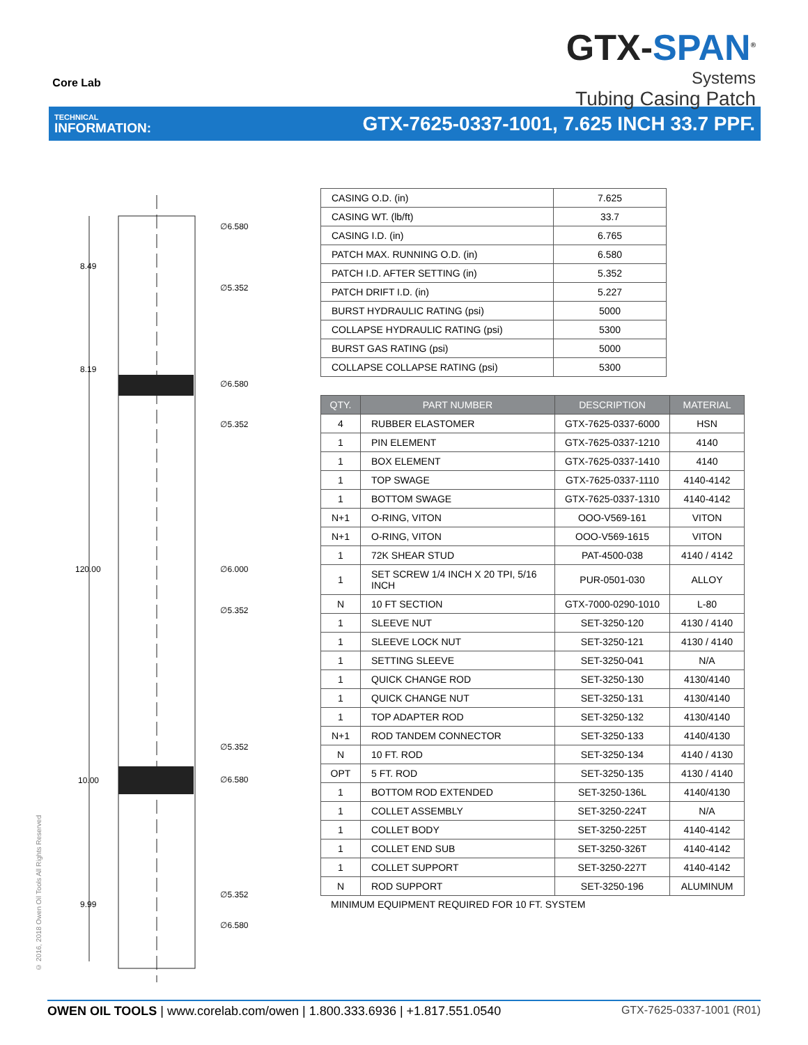Core Lab
GTX-SPAN<sup>®</sup>
Systems
Tubing Casing Patch
TECHNICAL
INFORMATION:
GTX-7625-0337-1001, 7.625 INCH 33.7 PPF.
8.49
∅6.580
∅5.352
8.19
∅6.580
∅5.352
120.00 ∅6.000
∅5.352
∅5.352
10.00 ∅6.580
∅5.352
9.99
∅6.580
| CASING O.D. (in) | 7.625 |
| CASING WT. (lb/ft) | 33.7 |
| CASING I.D. (in) | 6.765 |
| PATCH MAX. RUNNING O.D. (in) | 6.580 |
| PATCH I.D. AFTER SETTING (in) | 5.352 |
| PATCH DRIFT I.D. (in) | 5.227 |
| BURST HYDRAULIC RATING (psi) | 5000 |
| COLLAPSE HYDRAULIC RATING (psi) | 5300 |
| BURST GAS RATING (psi) | 5000 |
| COLLAPSE COLLAPSE RATING (psi) | 5300 |
| QTY. | PART NUMBER | DESCRIPTION | MATERIAL |
| --- | --- | --- | --- |
| 4 | RUBBER ELASTOMER | GTX-7625-0337-6000 | HSN |
| 1 | PIN ELEMENT | GTX-7625-0337-1210 | 4140 |
| 1 | BOX ELEMENT | GTX-7625-0337-1410 | 4140 |
| 1 | TOP SWAGE | GTX-7625-0337-1110 | 4140-4142 |
| 1 | BOTTOM SWAGE | GTX-7625-0337-1310 | 4140-4142 |
| N+1 | O-RING, VITON | OOO-V569-161 | VITON |
| N+1 | O-RING, VITON | OOO-V569-1615 | VITON |
| 1 | 72K SHEAR STUD | PAT-4500-038 | 4140 / 4142 |
| 1 | SET SCREW 1/4 INCH X 20 TPI, 5/16 INCH | PUR-0501-030 | ALLOY |
| N | 10 FT SECTION | GTX-7000-0290-1010 | L-80 |
| 1 | SLEEVE NUT | SET-3250-120 | 4130 / 4140 |
| 1 | SLEEVE LOCK NUT | SET-3250-121 | 4130 / 4140 |
| 1 | SETTING SLEEVE | SET-3250-041 | N/A |
| 1 | QUICK CHANGE ROD | SET-3250-130 | 4130/4140 |
| 1 | QUICK CHANGE NUT | SET-3250-131 | 4130/4140 |
| 1 | TOP ADAPTER ROD | SET-3250-132 | 4130/4140 |
| N+1 | ROD TANDEM CONNECTOR | SET-3250-133 | 4140/4130 |
| N | 10 FT. ROD | SET-3250-134 | 4140 / 4130 |
| OPT | 5 FT. ROD | SET-3250-135 | 4130 / 4140 |
| 1 | BOTTOM ROD EXTENDED | SET-3250-136L | 4140/4130 |
| 1 | COLLET ASSEMBLY | SET-3250-224T | N/A |
| 1 | COLLET BODY | SET-3250-225T | 4140-4142 |
| 1 | COLLET END SUB | SET-3250-326T | 4140-4142 |
| 1 | COLLET SUPPORT | SET-3250-227T | 4140-4142 |
| N | ROD SUPPORT | SET-3250-196 | ALUMINUM |
MINIMUM EQUIPMENT REQUIRED FOR 10 FT. SYSTEM
© 2016, 2018 Owen Oil Tools All Rights Reserved
OWEN OIL TOOLS | www.corelab.com/owen | 1.800.333.6936 | +1.817.551.0540
GTX-7625-0337-1001 (R01)